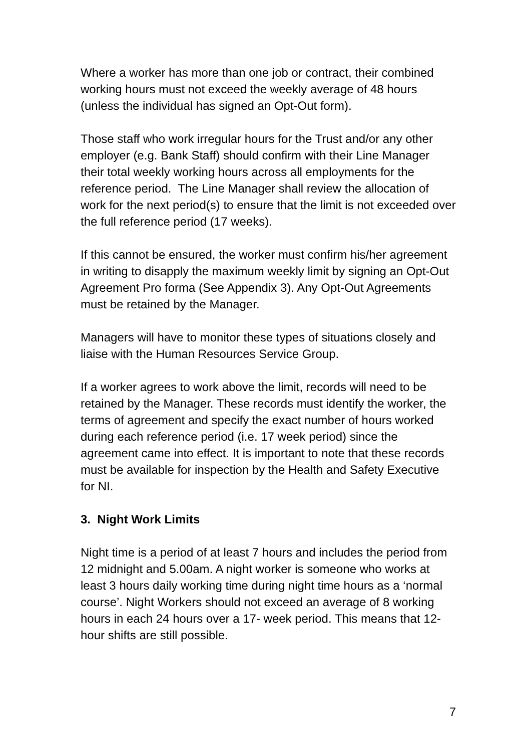Where a worker has more than one job or contract, their combined working hours must not exceed the weekly average of 48 hours (unless the individual has signed an Opt-Out form).
Those staff who work irregular hours for the Trust and/or any other employer (e.g. Bank Staff) should confirm with their Line Manager their total weekly working hours across all employments for the reference period. The Line Manager shall review the allocation of work for the next period(s) to ensure that the limit is not exceeded over the full reference period (17 weeks).
If this cannot be ensured, the worker must confirm his/her agreement in writing to disapply the maximum weekly limit by signing an Opt-Out Agreement Pro forma (See Appendix 3). Any Opt-Out Agreements must be retained by the Manager.
Managers will have to monitor these types of situations closely and liaise with the Human Resources Service Group.
If a worker agrees to work above the limit, records will need to be retained by the Manager. These records must identify the worker, the terms of agreement and specify the exact number of hours worked during each reference period (i.e. 17 week period) since the agreement came into effect. It is important to note that these records must be available for inspection by the Health and Safety Executive for NI.
3. Night Work Limits
Night time is a period of at least 7 hours and includes the period from 12 midnight and 5.00am. A night worker is someone who works at least 3 hours daily working time during night time hours as a ‘normal course’. Night Workers should not exceed an average of 8 working hours in each 24 hours over a 17- week period. This means that 12-hour shifts are still possible.
7